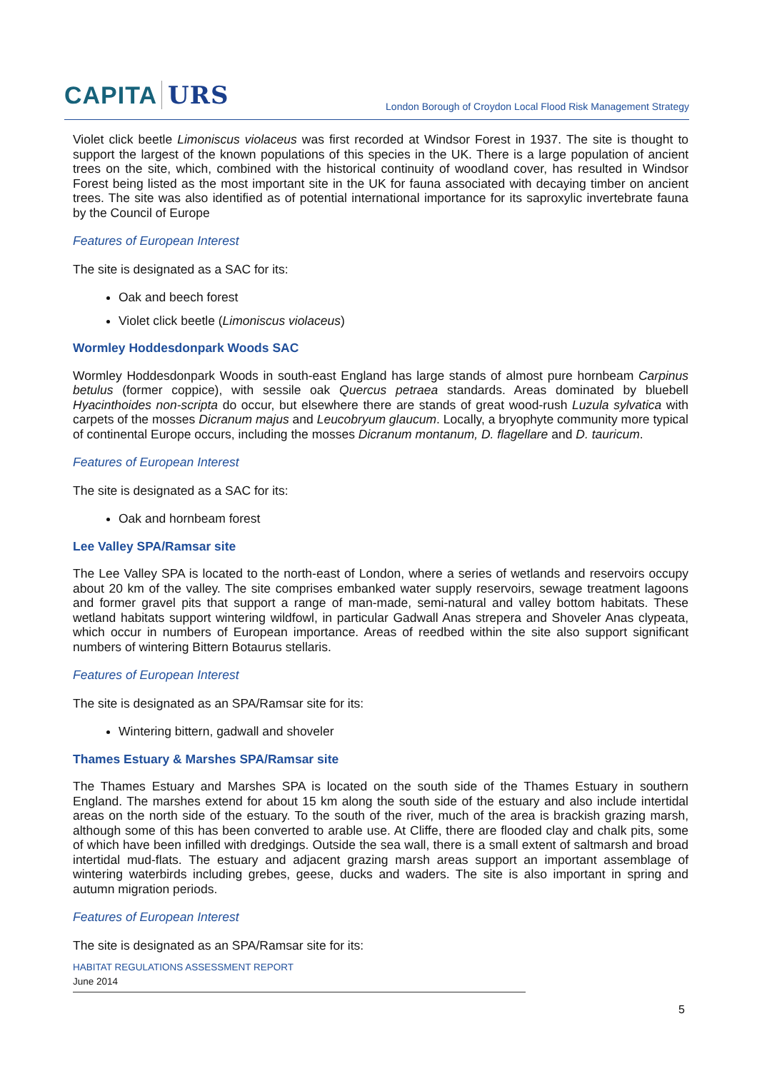CAPITA URS
London Borough of Croydon Local Flood Risk Management Strategy
Violet click beetle Limoniscus violaceus was first recorded at Windsor Forest in 1937. The site is thought to support the largest of the known populations of this species in the UK. There is a large population of ancient trees on the site, which, combined with the historical continuity of woodland cover, has resulted in Windsor Forest being listed as the most important site in the UK for fauna associated with decaying timber on ancient trees. The site was also identified as of potential international importance for its saproxylic invertebrate fauna by the Council of Europe
Features of European Interest
The site is designated as a SAC for its:
Oak and beech forest
Violet click beetle (Limoniscus violaceus)
Wormley Hoddesdonpark Woods SAC
Wormley Hoddesdonpark Woods in south-east England has large stands of almost pure hornbeam Carpinus betulus (former coppice), with sessile oak Quercus petraea standards. Areas dominated by bluebell Hyacinthoides non-scripta do occur, but elsewhere there are stands of great wood-rush Luzula sylvatica with carpets of the mosses Dicranum majus and Leucobryum glaucum. Locally, a bryophyte community more typical of continental Europe occurs, including the mosses Dicranum montanum, D. flagellare and D. tauricum.
Features of European Interest
The site is designated as a SAC for its:
Oak and hornbeam forest
Lee Valley SPA/Ramsar site
The Lee Valley SPA is located to the north-east of London, where a series of wetlands and reservoirs occupy about 20 km of the valley. The site comprises embanked water supply reservoirs, sewage treatment lagoons and former gravel pits that support a range of man-made, semi-natural and valley bottom habitats. These wetland habitats support wintering wildfowl, in particular Gadwall Anas strepera and Shoveler Anas clypeata, which occur in numbers of European importance. Areas of reedbed within the site also support significant numbers of wintering Bittern Botaurus stellaris.
Features of European Interest
The site is designated as an SPA/Ramsar site for its:
Wintering bittern, gadwall and shoveler
Thames Estuary & Marshes SPA/Ramsar site
The Thames Estuary and Marshes SPA is located on the south side of the Thames Estuary in southern England. The marshes extend for about 15 km along the south side of the estuary and also include intertidal areas on the north side of the estuary. To the south of the river, much of the area is brackish grazing marsh, although some of this has been converted to arable use. At Cliffe, there are flooded clay and chalk pits, some of which have been infilled with dredgings. Outside the sea wall, there is a small extent of saltmarsh and broad intertidal mud-flats. The estuary and adjacent grazing marsh areas support an important assemblage of wintering waterbirds including grebes, geese, ducks and waders. The site is also important in spring and autumn migration periods.
Features of European Interest
The site is designated as an SPA/Ramsar site for its:
HABITAT REGULATIONS ASSESSMENT REPORT
June 2014
5